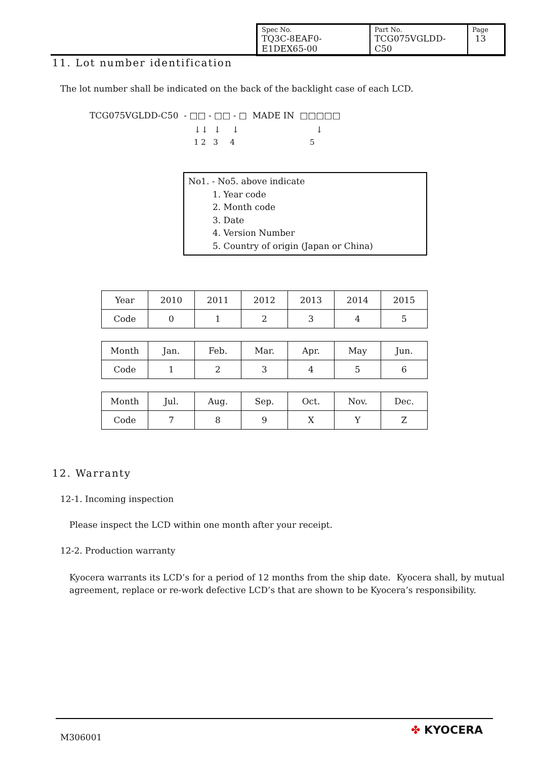| Spec No. TQ3C-8EAF0-E1DEX65-00 | Part No. TCG075VGLDD-C50 | Page 13 |
11. Lot number identification
The lot number shall be indicated on the back of the backlight case of each LCD.
TCG075VGLDD-C50 - □□ - □□ - □ MADE IN □□□□□
↓↓ ↓ ↓ ↓
1 2 3 4 5
No1. - No5. above indicate
1. Year code
2. Month code
3. Date
4. Version Number
5. Country of origin (Japan or China)
| Year | 2010 | 2011 | 2012 | 2013 | 2014 | 2015 |
| Code | 0 | 1 | 2 | 3 | 4 | 5 |
| Month | Jan. | Feb. | Mar. | Apr. | May | Jun. |
| Code | 1 | 2 | 3 | 4 | 5 | 6 |
| Month | Jul. | Aug. | Sep. | Oct. | Nov. | Dec. |
| Code | 7 | 8 | 9 | X | Y | Z |
12. Warranty
12-1. Incoming inspection
Please inspect the LCD within one month after your receipt.
12-2. Production warranty
Kyocera warrants its LCD’s for a period of 12 months from the ship date. Kyocera shall, by mutual agreement, replace or re-work defective LCD’s that are shown to be Kyocera’s responsibility.
M306001
✤ KYOCERA